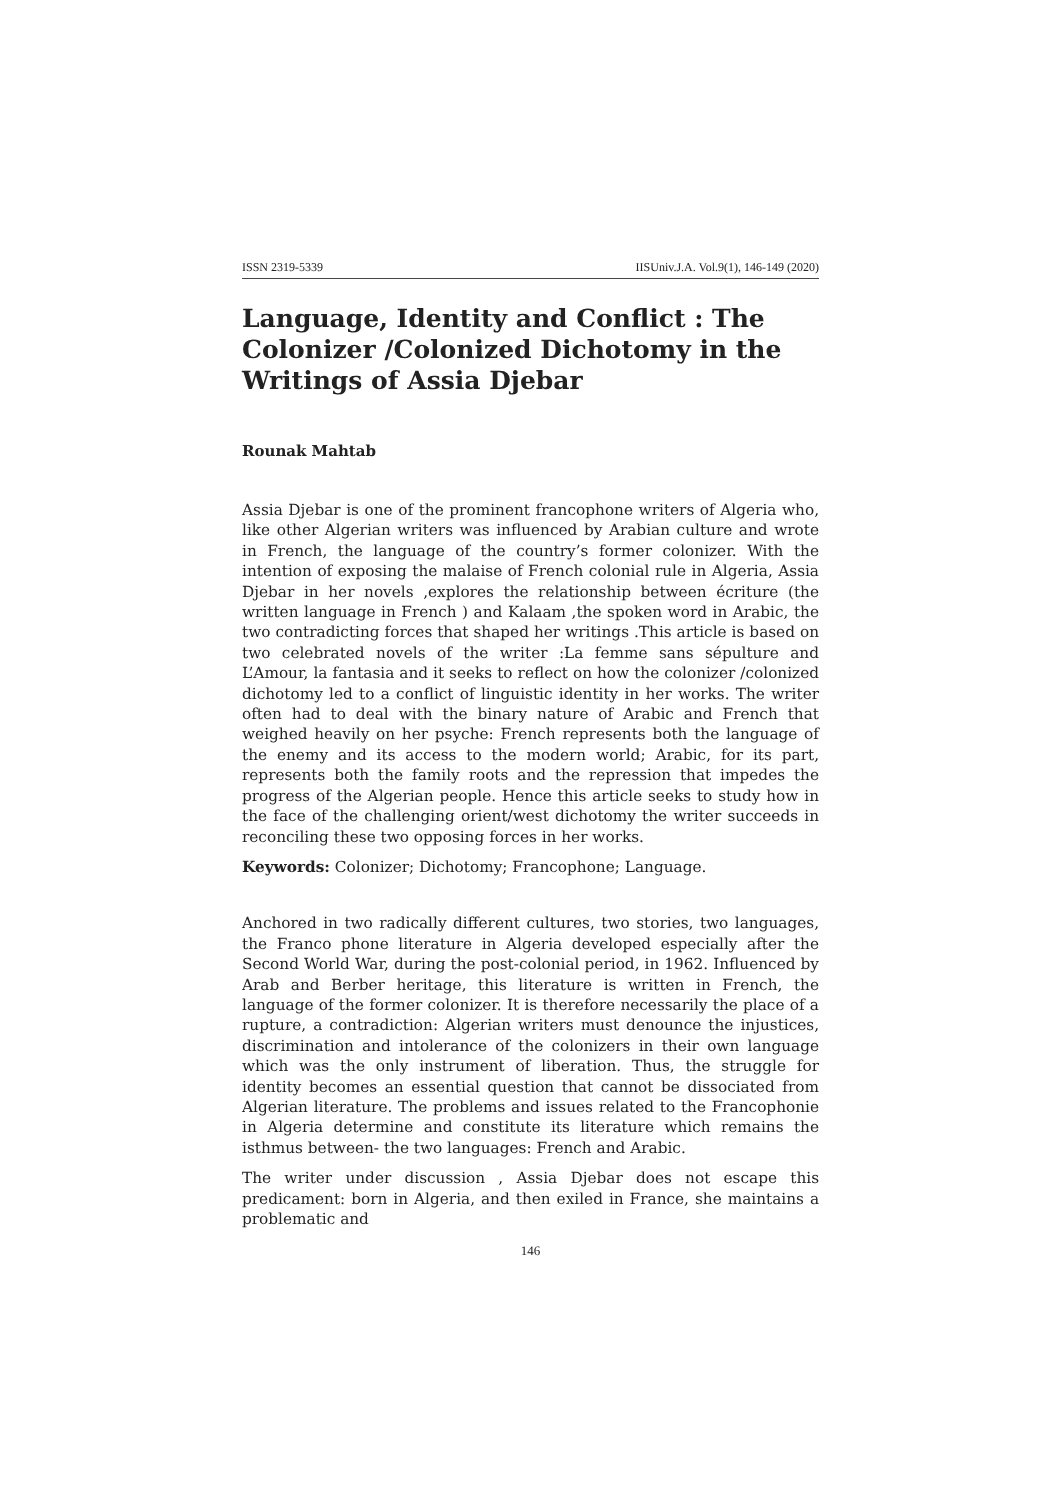ISSN 2319-5339 IISUniv.J.A. Vol.9(1), 146-149 (2020)
Language, Identity and Conflict : The Colonizer /Colonized Dichotomy in the Writings of Assia Djebar
Rounak Mahtab
Assia Djebar is one of the prominent francophone writers of Algeria who, like other Algerian writers was influenced by Arabian culture and wrote in French, the language of the country’s former colonizer. With the intention of exposing the malaise of French colonial rule in Algeria, Assia Djebar in her novels ,explores the relationship between écriture (the written language in French ) and Kalaam ,the spoken word in Arabic, the two contradicting forces that shaped her writings .This article is based on two celebrated novels of the writer :La femme sans sépulture and L’Amour, la fantasia and it seeks to reflect on how the colonizer /colonized dichotomy led to a conflict of linguistic identity in her works. The writer often had to deal with the binary nature of Arabic and French that weighed heavily on her psyche: French represents both the language of the enemy and its access to the modern world; Arabic, for its part, represents both the family roots and the repression that impedes the progress of the Algerian people. Hence this article seeks to study how in the face of the challenging orient/west dichotomy the writer succeeds in reconciling these two opposing forces in her works.
Keywords: Colonizer; Dichotomy; Francophone; Language.
Anchored in two radically different cultures, two stories, two languages, the Franco phone literature in Algeria developed especially after the Second World War, during the post-colonial period, in 1962. Influenced by Arab and Berber heritage, this literature is written in French, the language of the former colonizer. It is therefore necessarily the place of a rupture, a contradiction: Algerian writers must denounce the injustices, discrimination and intolerance of the colonizers in their own language which was the only instrument of liberation. Thus, the struggle for identity becomes an essential question that cannot be dissociated from Algerian literature. The problems and issues related to the Francophonie in Algeria determine and constitute its literature which remains the isthmus between- the two languages: French and Arabic.
The writer under discussion , Assia Djebar does not escape this predicament: born in Algeria, and then exiled in France, she maintains a problematic and
146